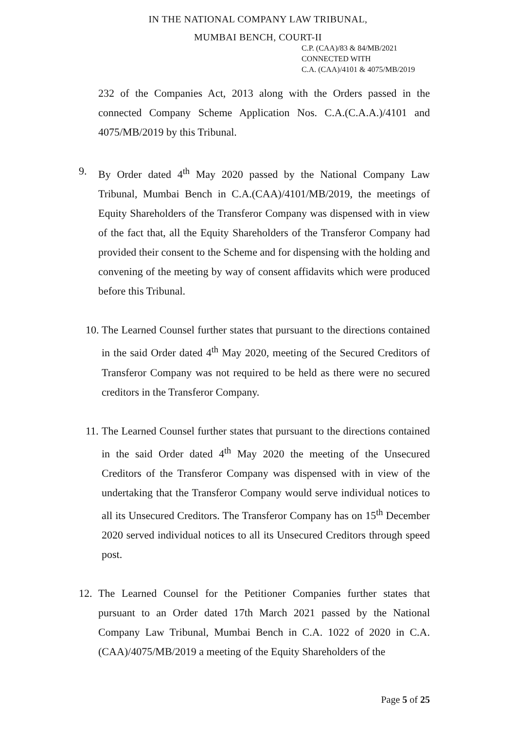IN THE NATIONAL COMPANY LAW TRIBUNAL,
MUMBAI BENCH, COURT-II
C.P. (CAA)/83 & 84/MB/2021
CONNECTED WITH
C.A. (CAA)/4101 & 4075/MB/2019
232 of the Companies Act, 2013 along with the Orders passed in the connected Company Scheme Application Nos. C.A.(C.A.A.)/4101 and 4075/MB/2019 by this Tribunal.
9. By Order dated 4<sup>th</sup> May 2020 passed by the National Company Law Tribunal, Mumbai Bench in C.A.(CAA)/4101/MB/2019, the meetings of Equity Shareholders of the Transferor Company was dispensed with in view of the fact that, all the Equity Shareholders of the Transferor Company had provided their consent to the Scheme and for dispensing with the holding and convening of the meeting by way of consent affidavits which were produced before this Tribunal.
10. The Learned Counsel further states that pursuant to the directions contained in the said Order dated 4<sup>th</sup> May 2020, meeting of the Secured Creditors of Transferor Company was not required to be held as there were no secured creditors in the Transferor Company.
11. The Learned Counsel further states that pursuant to the directions contained in the said Order dated 4<sup>th</sup> May 2020 the meeting of the Unsecured Creditors of the Transferor Company was dispensed with in view of the undertaking that the Transferor Company would serve individual notices to all its Unsecured Creditors. The Transferor Company has on 15<sup>th</sup> December 2020 served individual notices to all its Unsecured Creditors through speed post.
12. The Learned Counsel for the Petitioner Companies further states that pursuant to an Order dated 17th March 2021 passed by the National Company Law Tribunal, Mumbai Bench in C.A. 1022 of 2020 in C.A.(CAA)/4075/MB/2019 a meeting of the Equity Shareholders of the
Page 5 of 25